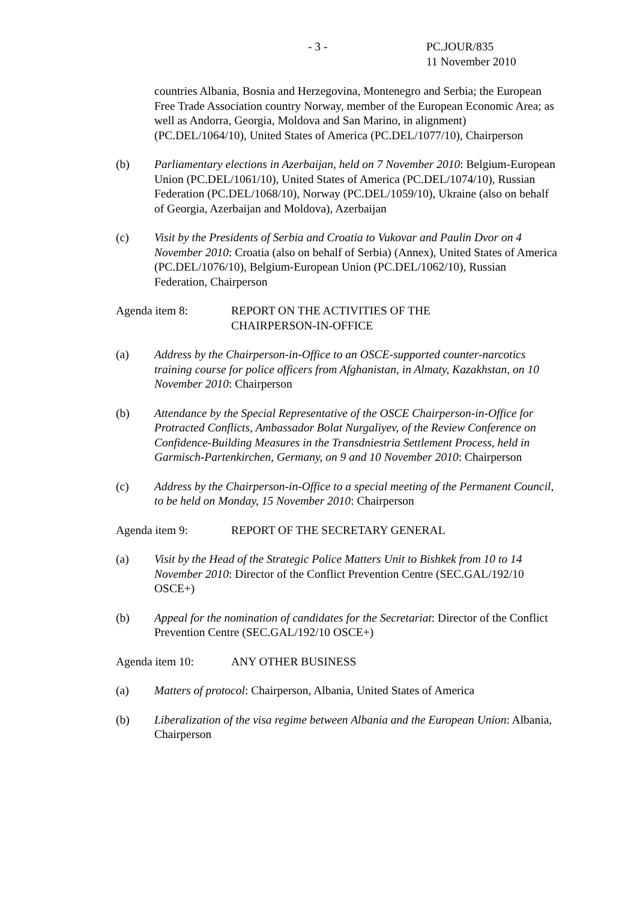- 3 -
PC.JOUR/835
11 November 2010
countries Albania, Bosnia and Herzegovina, Montenegro and Serbia; the European Free Trade Association country Norway, member of the European Economic Area; as well as Andorra, Georgia, Moldova and San Marino, in alignment) (PC.DEL/1064/10), United States of America (PC.DEL/1077/10), Chairperson
(b) Parliamentary elections in Azerbaijan, held on 7 November 2010: Belgium-European Union (PC.DEL/1061/10), United States of America (PC.DEL/1074/10), Russian Federation (PC.DEL/1068/10), Norway (PC.DEL/1059/10), Ukraine (also on behalf of Georgia, Azerbaijan and Moldova), Azerbaijan
(c) Visit by the Presidents of Serbia and Croatia to Vukovar and Paulin Dvor on 4 November 2010: Croatia (also on behalf of Serbia) (Annex), United States of America (PC.DEL/1076/10), Belgium-European Union (PC.DEL/1062/10), Russian Federation, Chairperson
Agenda item 8: REPORT ON THE ACTIVITIES OF THE
CHAIRPERSON-IN-OFFICE
(a) Address by the Chairperson-in-Office to an OSCE-supported counter-narcotics training course for police officers from Afghanistan, in Almaty, Kazakhstan, on 10 November 2010: Chairperson
(b) Attendance by the Special Representative of the OSCE Chairperson-in-Office for Protracted Conflicts, Ambassador Bolat Nurgaliyev, of the Review Conference on Confidence-Building Measures in the Transdniestria Settlement Process, held in Garmisch-Partenkirchen, Germany, on 9 and 10 November 2010: Chairperson
(c) Address by the Chairperson-in-Office to a special meeting of the Permanent Council, to be held on Monday, 15 November 2010: Chairperson
Agenda item 9: REPORT OF THE SECRETARY GENERAL
(a) Visit by the Head of the Strategic Police Matters Unit to Bishkek from 10 to 14 November 2010: Director of the Conflict Prevention Centre (SEC.GAL/192/10 OSCE+)
(b) Appeal for the nomination of candidates for the Secretariat: Director of the Conflict Prevention Centre (SEC.GAL/192/10 OSCE+)
Agenda item 10: ANY OTHER BUSINESS
(a) Matters of protocol: Chairperson, Albania, United States of America
(b) Liberalization of the visa regime between Albania and the European Union: Albania, Chairperson